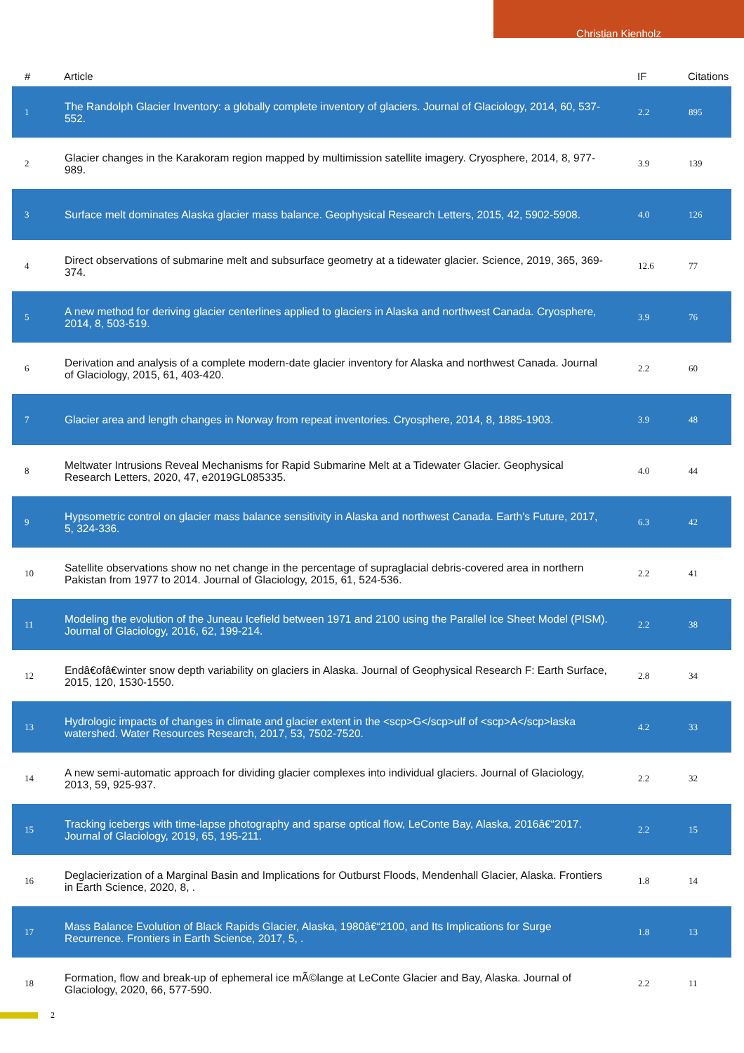Christian Kienholz
| # | Article | IF | Citations |
| --- | --- | --- | --- |
| 1 | The Randolph Glacier Inventory: a globally complete inventory of glaciers. Journal of Glaciology, 2014, 60, 537-552. | 2.2 | 895 |
| 2 | Glacier changes in the Karakoram region mapped by multimission satellite imagery. Cryosphere, 2014, 8, 977-989. | 3.9 | 139 |
| 3 | Surface melt dominates Alaska glacier mass balance. Geophysical Research Letters, 2015, 42, 5902-5908. | 4.0 | 126 |
| 4 | Direct observations of submarine melt and subsurface geometry at a tidewater glacier. Science, 2019, 365, 369-374. | 12.6 | 77 |
| 5 | A new method for deriving glacier centerlines applied to glaciers in Alaska and northwest Canada. Cryosphere, 2014, 8, 503-519. | 3.9 | 76 |
| 6 | Derivation and analysis of a complete modern-date glacier inventory for Alaska and northwest Canada. Journal of Glaciology, 2015, 61, 403-420. | 2.2 | 60 |
| 7 | Glacier area and length changes in Norway from repeat inventories. Cryosphere, 2014, 8, 1885-1903. | 3.9 | 48 |
| 8 | Meltwater Intrusions Reveal Mechanisms for Rapid Submarine Melt at a Tidewater Glacier. Geophysical Research Letters, 2020, 47, e2019GL085335. | 4.0 | 44 |
| 9 | Hypsometric control on glacier mass balance sensitivity in Alaska and northwest Canada. Earth's Future, 2017, 5, 324-336. | 6.3 | 42 |
| 10 | Satellite observations show no net change in the percentage of supraglacial debris-covered area in northern Pakistan from 1977 to 2014. Journal of Glaciology, 2015, 61, 524-536. | 2.2 | 41 |
| 11 | Modeling the evolution of the Juneau Icefield between 1971 and 2100 using the Parallel Ice Sheet Model (PISM). Journal of Glaciology, 2016, 62, 199-214. | 2.2 | 38 |
| 12 | Endâ€ofâ€winter snow depth variability on glaciers in Alaska. Journal of Geophysical Research F: Earth Surface, 2015, 120, 1530-1550. | 2.8 | 34 |
| 13 | Hydrologic impacts of changes in climate and glacier extent in the <scp>G</scp>ulf of <scp>A</scp>laska watershed. Water Resources Research, 2017, 53, 7502-7520. | 4.2 | 33 |
| 14 | A new semi-automatic approach for dividing glacier complexes into individual glaciers. Journal of Glaciology, 2013, 59, 925-937. | 2.2 | 32 |
| 15 | Tracking icebergs with time-lapse photography and sparse optical flow, LeConte Bay, Alaska, 2016â€“2017. Journal of Glaciology, 2019, 65, 195-211. | 2.2 | 15 |
| 16 | Deglacierization of a Marginal Basin and Implications for Outburst Floods, Mendenhall Glacier, Alaska. Frontiers in Earth Science, 2020, 8, . | 1.8 | 14 |
| 17 | Mass Balance Evolution of Black Rapids Glacier, Alaska, 1980â€“2100, and Its Implications for Surge Recurrence. Frontiers in Earth Science, 2017, 5, . | 1.8 | 13 |
| 18 | Formation, flow and break-up of ephemeral ice mÃ©lange at LeConte Glacier and Bay, Alaska. Journal of Glaciology, 2020, 66, 577-590. | 2.2 | 11 |
2